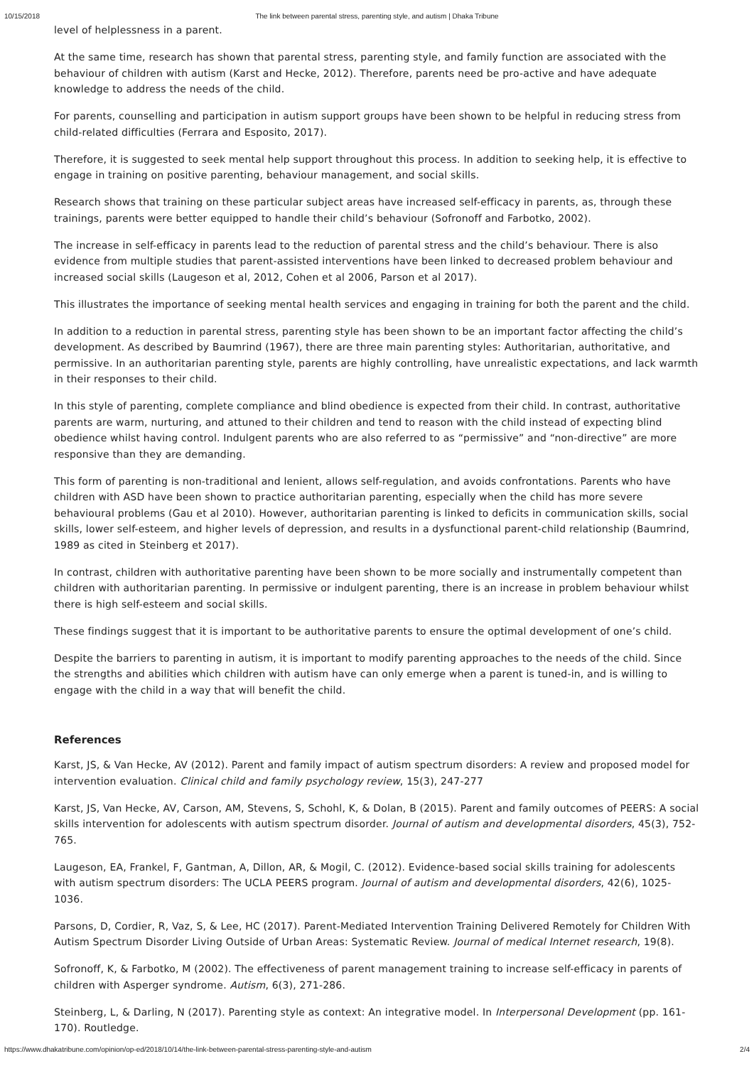10/15/2018
The link between parental stress, parenting style, and autism | Dhaka Tribune
level of helplessness in a parent.
At the same time, research has shown that parental stress, parenting style, and family function are associated with the behaviour of children with autism (Karst and Hecke, 2012). Therefore, parents need be pro-active and have adequate knowledge to address the needs of the child.
For parents, counselling and participation in autism support groups have been shown to be helpful in reducing stress from child-related difficulties (Ferrara and Esposito, 2017).
Therefore, it is suggested to seek mental help support throughout this process. In addition to seeking help, it is effective to engage in training on positive parenting, behaviour management, and social skills.
Research shows that training on these particular subject areas have increased self-efficacy in parents, as, through these trainings, parents were better equipped to handle their child’s behaviour (Sofronoff and Farbotko, 2002).
The increase in self-efficacy in parents lead to the reduction of parental stress and the child’s behaviour. There is also evidence from multiple studies that parent-assisted interventions have been linked to decreased problem behaviour and increased social skills (Laugeson et al, 2012, Cohen et al 2006, Parson et al 2017).
This illustrates the importance of seeking mental health services and engaging in training for both the parent and the child.
In addition to a reduction in parental stress, parenting style has been shown to be an important factor affecting the child’s development. As described by Baumrind (1967), there are three main parenting styles: Authoritarian, authoritative, and permissive. In an authoritarian parenting style, parents are highly controlling, have unrealistic expectations, and lack warmth in their responses to their child.
In this style of parenting, complete compliance and blind obedience is expected from their child. In contrast, authoritative parents are warm, nurturing, and attuned to their children and tend to reason with the child instead of expecting blind obedience whilst having control. Indulgent parents who are also referred to as “permissive” and “non-directive” are more responsive than they are demanding.
This form of parenting is non-traditional and lenient, allows self-regulation, and avoids confrontations. Parents who have children with ASD have been shown to practice authoritarian parenting, especially when the child has more severe behavioural problems (Gau et al 2010). However, authoritarian parenting is linked to deficits in communication skills, social skills, lower self-esteem, and higher levels of depression, and results in a dysfunctional parent-child relationship (Baumrind, 1989 as cited in Steinberg et 2017).
In contrast, children with authoritative parenting have been shown to be more socially and instrumentally competent than children with authoritarian parenting. In permissive or indulgent parenting, there is an increase in problem behaviour whilst there is high self-esteem and social skills.
These findings suggest that it is important to be authoritative parents to ensure the optimal development of one’s child.
Despite the barriers to parenting in autism, it is important to modify parenting approaches to the needs of the child. Since the strengths and abilities which children with autism have can only emerge when a parent is tuned-in, and is willing to engage with the child in a way that will benefit the child.
References
Karst, JS, & Van Hecke, AV (2012). Parent and family impact of autism spectrum disorders: A review and proposed model for intervention evaluation. Clinical child and family psychology review, 15(3), 247-277
Karst, JS, Van Hecke, AV, Carson, AM, Stevens, S, Schohl, K, & Dolan, B (2015). Parent and family outcomes of PEERS: A social skills intervention for adolescents with autism spectrum disorder. Journal of autism and developmental disorders, 45(3), 752-765.
Laugeson, EA, Frankel, F, Gantman, A, Dillon, AR, & Mogil, C. (2012). Evidence-based social skills training for adolescents with autism spectrum disorders: The UCLA PEERS program. Journal of autism and developmental disorders, 42(6), 1025-1036.
Parsons, D, Cordier, R, Vaz, S, & Lee, HC (2017). Parent-Mediated Intervention Training Delivered Remotely for Children With Autism Spectrum Disorder Living Outside of Urban Areas: Systematic Review. Journal of medical Internet research, 19(8).
Sofronoff, K, & Farbotko, M (2002). The effectiveness of parent management training to increase self-efficacy in parents of children with Asperger syndrome. Autism, 6(3), 271-286.
Steinberg, L, & Darling, N (2017). Parenting style as context: An integrative model. In Interpersonal Development (pp. 161-170). Routledge.
https://www.dhakatribune.com/opinion/op-ed/2018/10/14/the-link-between-parental-stress-parenting-style-and-autism 2/4